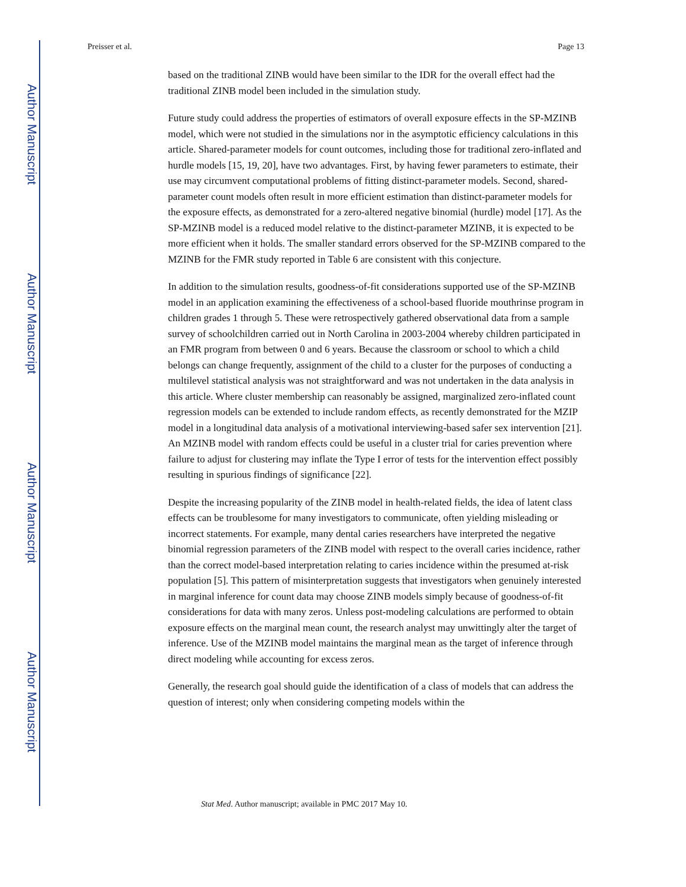Author Manuscript
Author Manuscript
Author Manuscript
Author Manuscript
Preisser et al. Page 13
based on the traditional ZINB would have been similar to the IDR for the overall effect had the traditional ZINB model been included in the simulation study.
Future study could address the properties of estimators of overall exposure effects in the SP-MZINB model, which were not studied in the simulations nor in the asymptotic efficiency calculations in this article. Shared-parameter models for count outcomes, including those for traditional zero-inflated and hurdle models [15, 19, 20], have two advantages. First, by having fewer parameters to estimate, their use may circumvent computational problems of fitting distinct-parameter models. Second, shared-parameter count models often result in more efficient estimation than distinct-parameter models for the exposure effects, as demonstrated for a zero-altered negative binomial (hurdle) model [17]. As the SP-MZINB model is a reduced model relative to the distinct-parameter MZINB, it is expected to be more efficient when it holds. The smaller standard errors observed for the SP-MZINB compared to the MZINB for the FMR study reported in Table 6 are consistent with this conjecture.
In addition to the simulation results, goodness-of-fit considerations supported use of the SP-MZINB model in an application examining the effectiveness of a school-based fluoride mouthrinse program in children grades 1 through 5. These were retrospectively gathered observational data from a sample survey of schoolchildren carried out in North Carolina in 2003-2004 whereby children participated in an FMR program from between 0 and 6 years. Because the classroom or school to which a child belongs can change frequently, assignment of the child to a cluster for the purposes of conducting a multilevel statistical analysis was not straightforward and was not undertaken in the data analysis in this article. Where cluster membership can reasonably be assigned, marginalized zero-inflated count regression models can be extended to include random effects, as recently demonstrated for the MZIP model in a longitudinal data analysis of a motivational interviewing-based safer sex intervention [21]. An MZINB model with random effects could be useful in a cluster trial for caries prevention where failure to adjust for clustering may inflate the Type I error of tests for the intervention effect possibly resulting in spurious findings of significance [22].
Despite the increasing popularity of the ZINB model in health-related fields, the idea of latent class effects can be troublesome for many investigators to communicate, often yielding misleading or incorrect statements. For example, many dental caries researchers have interpreted the negative binomial regression parameters of the ZINB model with respect to the overall caries incidence, rather than the correct model-based interpretation relating to caries incidence within the presumed at-risk population [5]. This pattern of misinterpretation suggests that investigators when genuinely interested in marginal inference for count data may choose ZINB models simply because of goodness-of-fit considerations for data with many zeros. Unless post-modeling calculations are performed to obtain exposure effects on the marginal mean count, the research analyst may unwittingly alter the target of inference. Use of the MZINB model maintains the marginal mean as the target of inference through direct modeling while accounting for excess zeros.
Generally, the research goal should guide the identification of a class of models that can address the question of interest; only when considering competing models within the
Stat Med. Author manuscript; available in PMC 2017 May 10.